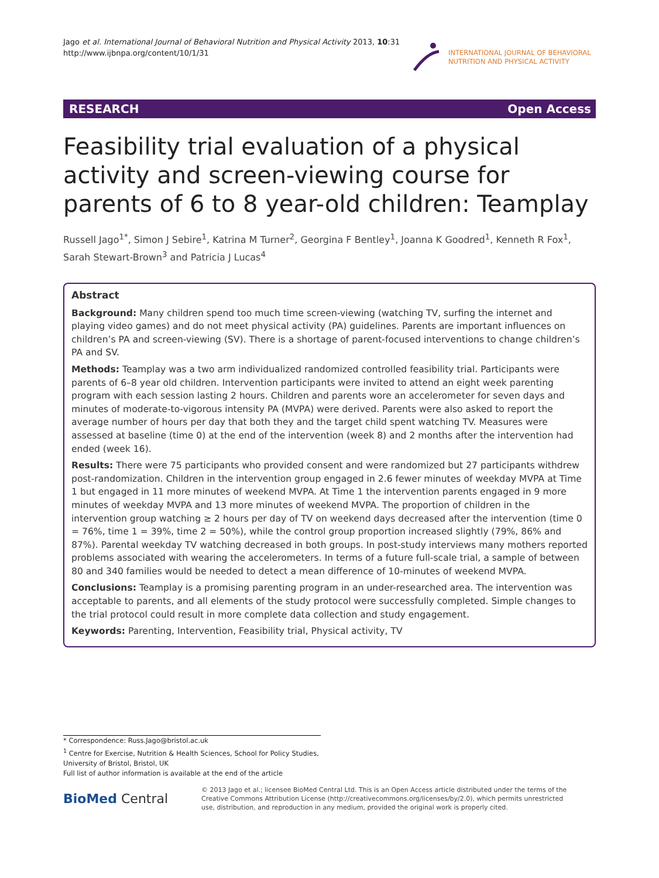Jago et al. International Journal of Behavioral Nutrition and Physical Activity 2013, 10:31
http://www.ijbnpa.org/content/10/1/31
INTERNATIONAL JOURNAL OF BEHAVIORAL
NUTRITION AND PHYSICAL ACTIVITY
RESEARCH Open Access
Feasibility trial evaluation of a physical activity and screen-viewing course for parents of 6 to 8 year-old children: Teamplay
Russell Jago<sup>1*</sup>, Simon J Sebire<sup>1</sup>, Katrina M Turner<sup>2</sup>, Georgina F Bentley<sup>1</sup>, Joanna K Goodred<sup>1</sup>, Kenneth R Fox<sup>1</sup>, Sarah Stewart-Brown<sup>3</sup> and Patricia J Lucas<sup>4</sup>
Abstract
Background: Many children spend too much time screen-viewing (watching TV, surfing the internet and playing video games) and do not meet physical activity (PA) guidelines. Parents are important influences on children’s PA and screen-viewing (SV). There is a shortage of parent-focused interventions to change children’s PA and SV.
Methods: Teamplay was a two arm individualized randomized controlled feasibility trial. Participants were parents of 6–8 year old children. Intervention participants were invited to attend an eight week parenting program with each session lasting 2 hours. Children and parents wore an accelerometer for seven days and minutes of moderate-to-vigorous intensity PA (MVPA) were derived. Parents were also asked to report the average number of hours per day that both they and the target child spent watching TV. Measures were assessed at baseline (time 0) at the end of the intervention (week 8) and 2 months after the intervention had ended (week 16).
Results: There were 75 participants who provided consent and were randomized but 27 participants withdrew post-randomization. Children in the intervention group engaged in 2.6 fewer minutes of weekday MVPA at Time 1 but engaged in 11 more minutes of weekend MVPA. At Time 1 the intervention parents engaged in 9 more minutes of weekday MVPA and 13 more minutes of weekend MVPA. The proportion of children in the intervention group watching ≥ 2 hours per day of TV on weekend days decreased after the intervention (time 0 = 76%, time 1 = 39%, time 2 = 50%), while the control group proportion increased slightly (79%, 86% and 87%). Parental weekday TV watching decreased in both groups. In post-study interviews many mothers reported problems associated with wearing the accelerometers. In terms of a future full-scale trial, a sample of between 80 and 340 families would be needed to detect a mean difference of 10-minutes of weekend MVPA.
Conclusions: Teamplay is a promising parenting program in an under-researched area. The intervention was acceptable to parents, and all elements of the study protocol were successfully completed. Simple changes to the trial protocol could result in more complete data collection and study engagement.
Keywords: Parenting, Intervention, Feasibility trial, Physical activity, TV
* Correspondence: Russ.Jago@bristol.ac.uk
<sup>1</sup> Centre for Exercise, Nutrition & Health Sciences, School for Policy Studies, University of Bristol, Bristol, UK
Full list of author information is available at the end of the article
BioMed Central
© 2013 Jago et al.; licensee BioMed Central Ltd. This is an Open Access article distributed under the terms of the Creative Commons Attribution License (http://creativecommons.org/licenses/by/2.0), which permits unrestricted use, distribution, and reproduction in any medium, provided the original work is properly cited.